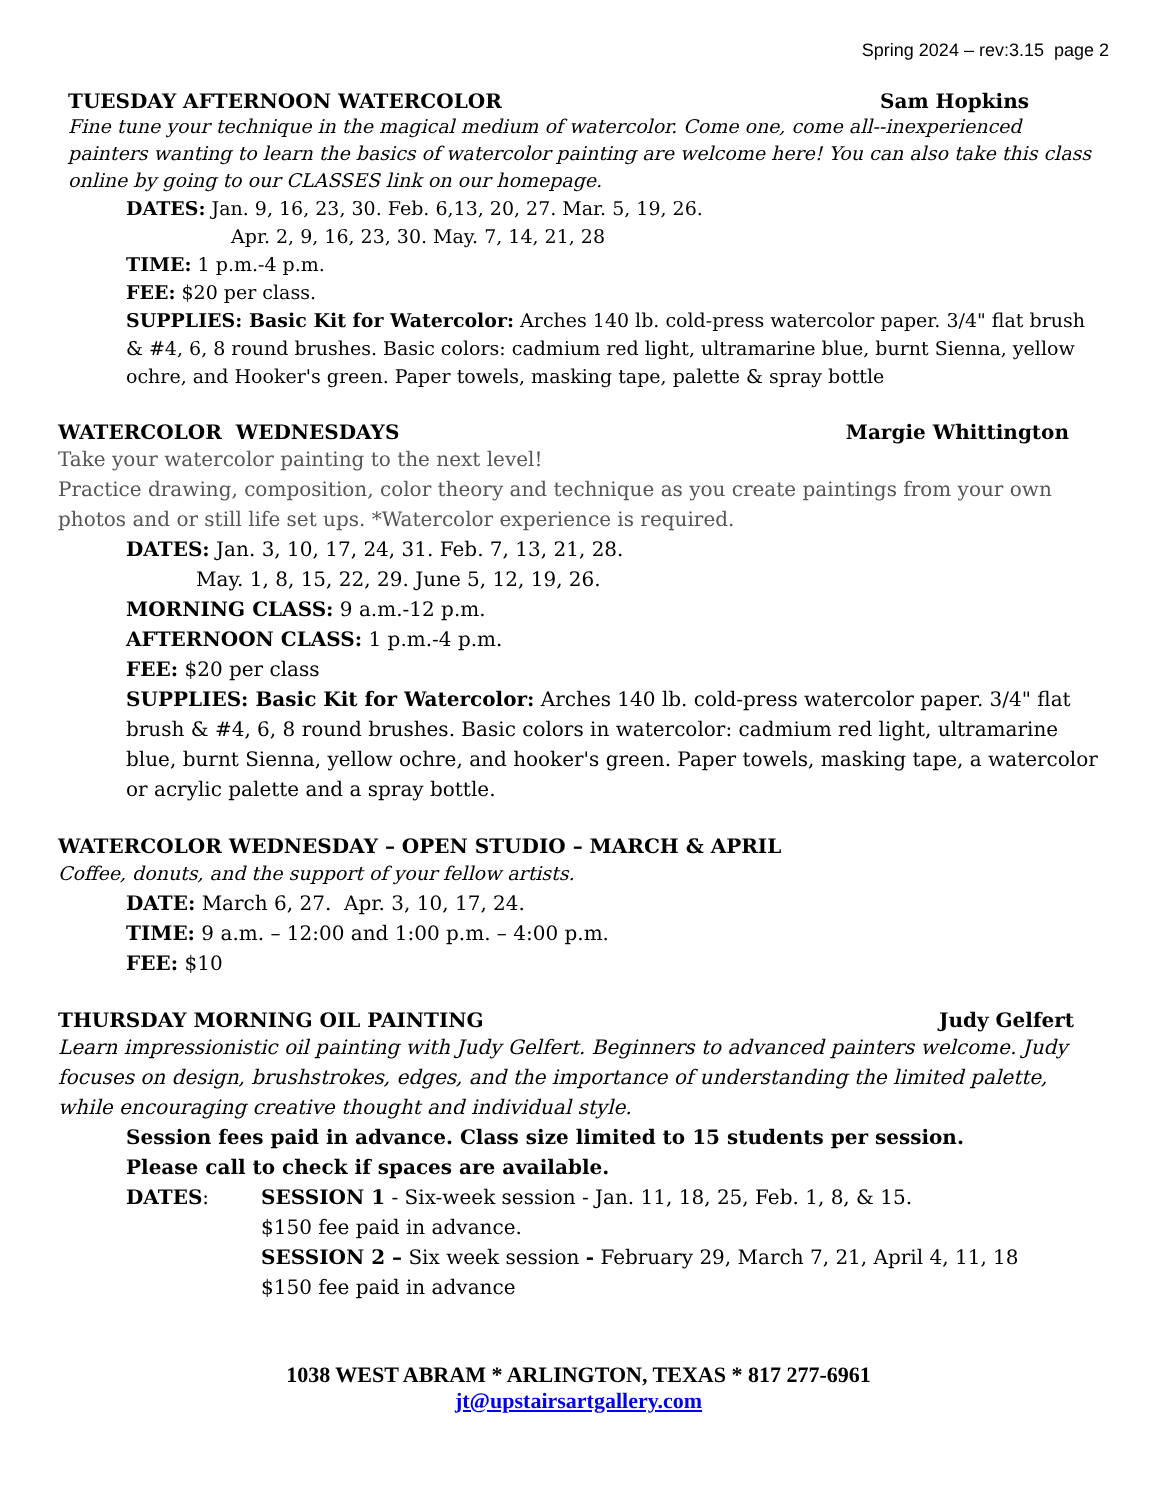Spring 2024 – rev:3.15 page 2
TUESDAY AFTERNOON WATERCOLOR Sam Hopkins
Fine tune your technique in the magical medium of watercolor. Come one, come all--inexperienced painters wanting to learn the basics of watercolor painting are welcome here! You can also take this class online by going to our CLASSES link on our homepage.
DATES: Jan. 9, 16, 23, 30. Feb. 6,13, 20, 27. Mar. 5, 19, 26.
Apr. 2, 9, 16, 23, 30. May. 7, 14, 21, 28
TIME: 1 p.m.-4 p.m.
FEE: $20 per class.
SUPPLIES: Basic Kit for Watercolor: Arches 140 lb. cold-press watercolor paper. 3/4" flat brush & #4, 6, 8 round brushes. Basic colors: cadmium red light, ultramarine blue, burnt Sienna, yellow ochre, and Hooker's green. Paper towels, masking tape, palette & spray bottle
WATERCOLOR WEDNESDAYS Margie Whittington
Take your watercolor painting to the next level!
Practice drawing, composition, color theory and technique as you create paintings from your own photos and or still life set ups. *Watercolor experience is required.
DATES: Jan. 3, 10, 17, 24, 31. Feb. 7, 13, 21, 28.
May. 1, 8, 15, 22, 29. June 5, 12, 19, 26.
MORNING CLASS: 9 a.m.-12 p.m.
AFTERNOON CLASS: 1 p.m.-4 p.m.
FEE: $20 per class
SUPPLIES: Basic Kit for Watercolor: Arches 140 lb. cold-press watercolor paper. 3/4" flat brush & #4, 6, 8 round brushes. Basic colors in watercolor: cadmium red light, ultramarine blue, burnt Sienna, yellow ochre, and hooker's green. Paper towels, masking tape, a watercolor or acrylic palette and a spray bottle.
WATERCOLOR WEDNESDAY – OPEN STUDIO – MARCH & APRIL
Coffee, donuts, and the support of your fellow artists.
DATE: March 6, 27. Apr. 3, 10, 17, 24.
TIME: 9 a.m. – 12:00 and 1:00 p.m. – 4:00 p.m.
FEE: $10
THURSDAY MORNING OIL PAINTING Judy Gelfert
Learn impressionistic oil painting with Judy Gelfert. Beginners to advanced painters welcome. Judy focuses on design, brushstrokes, edges, and the importance of understanding the limited palette, while encouraging creative thought and individual style.
Session fees paid in advance. Class size limited to 15 students per session.
Please call to check if spaces are available.
DATES: SESSION 1 - Six-week session - Jan. 11, 18, 25, Feb. 1, 8, & 15.
$150 fee paid in advance.
SESSION 2 – Six week session - February 29, March 7, 21, April 4, 11, 18
$150 fee paid in advance
1038 WEST ABRAM * ARLINGTON, TEXAS * 817 277-6961
jt@upstairsartgallery.com